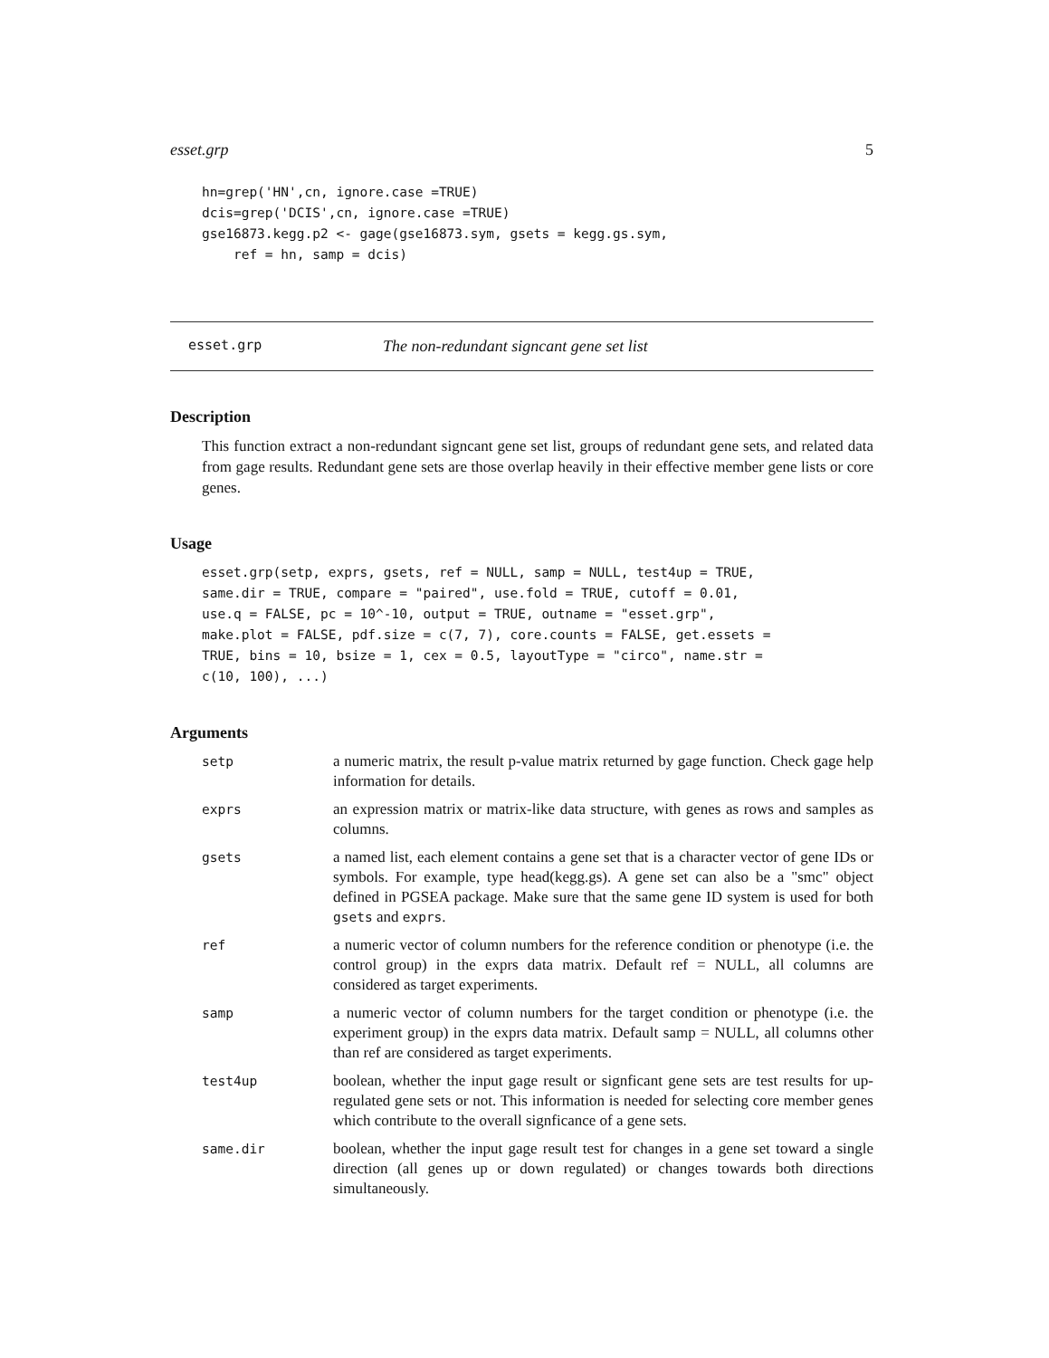esset.grp 5
hn=grep('HN',cn, ignore.case =TRUE)
dcis=grep('DCIS',cn, ignore.case =TRUE)
gse16873.kegg.p2 <- gage(gse16873.sym, gsets = kegg.gs.sym,
    ref = hn, samp = dcis)
esset.grp The non-redundant signcant gene set list
Description
This function extract a non-redundant signcant gene set list, groups of redundant gene sets, and related data from gage results. Redundant gene sets are those overlap heavily in their effective member gene lists or core genes.
Usage
esset.grp(setp, exprs, gsets, ref = NULL, samp = NULL, test4up = TRUE,
same.dir = TRUE, compare = "paired", use.fold = TRUE, cutoff = 0.01,
use.q = FALSE, pc = 10^-10, output = TRUE, outname = "esset.grp",
make.plot = FALSE, pdf.size = c(7, 7), core.counts = FALSE, get.essets =
TRUE, bins = 10, bsize = 1, cex = 0.5, layoutType = "circo", name.str =
c(10, 100), ...)
Arguments
| setp | a numeric matrix, the result p-value matrix returned by gage function. Check gage help information for details. |
| exprs | an expression matrix or matrix-like data structure, with genes as rows and samples as columns. |
| gsets | a named list, each element contains a gene set that is a character vector of gene IDs or symbols. For example, type head(kegg.gs). A gene set can also be a "smc" object defined in PGSEA package. Make sure that the same gene ID system is used for both gsets and exprs . |
| ref | a numeric vector of column numbers for the reference condition or phenotype (i.e. the control group) in the exprs data matrix. Default ref = NULL, all columns are considered as target experiments. |
| samp | a numeric vector of column numbers for the target condition or phenotype (i.e. the experiment group) in the exprs data matrix. Default samp = NULL, all columns other than ref are considered as target experiments. |
| test4up | boolean, whether the input gage result or signficant gene sets are test results for up-regulated gene sets or not. This information is needed for selecting core member genes which contribute to the overall signficance of a gene sets. |
| same.dir | boolean, whether the input gage result test for changes in a gene set toward a single direction (all genes up or down regulated) or changes towards both directions simultaneously. |